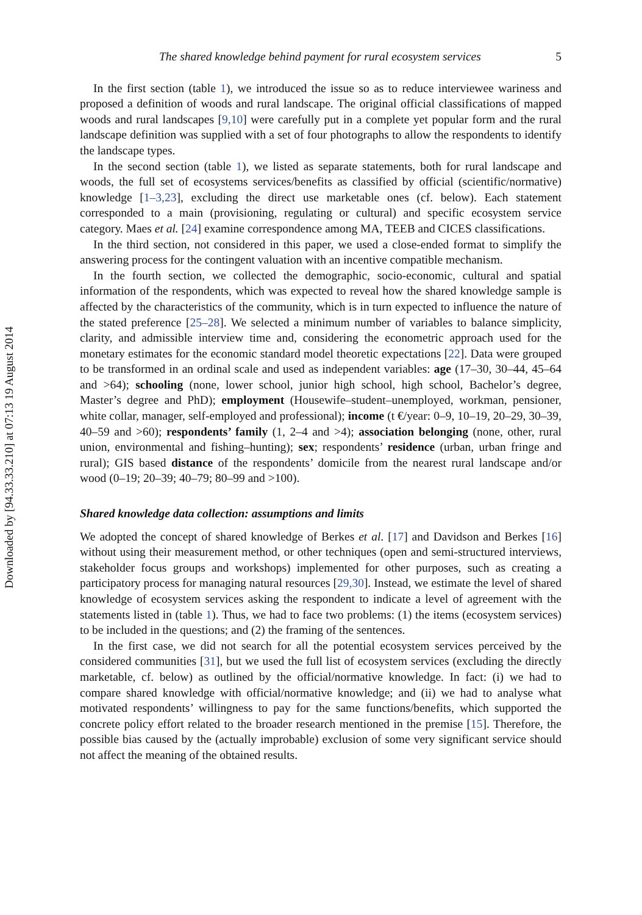Downloaded by [94.33.33.210] at 07:13 19 August 2014
The shared knowledge behind payment for rural ecosystem services 5
In the first section (table 1), we introduced the issue so as to reduce interviewee wariness and proposed a definition of woods and rural landscape. The original official classifications of mapped woods and rural landscapes [9,10] were carefully put in a complete yet popular form and the rural landscape definition was supplied with a set of four photographs to allow the respondents to identify the landscape types.
In the second section (table 1), we listed as separate statements, both for rural landscape and woods, the full set of ecosystems services/benefits as classified by official (scientific/normative) knowledge [1–3,23], excluding the direct use marketable ones (cf. below). Each statement corresponded to a main (provisioning, regulating or cultural) and specific ecosystem service category. Maes et al. [24] examine correspondence among MA, TEEB and CICES classifications.
In the third section, not considered in this paper, we used a close-ended format to simplify the answering process for the contingent valuation with an incentive compatible mechanism.
In the fourth section, we collected the demographic, socio-economic, cultural and spatial information of the respondents, which was expected to reveal how the shared knowledge sample is affected by the characteristics of the community, which is in turn expected to influence the nature of the stated preference [25–28]. We selected a minimum number of variables to balance simplicity, clarity, and admissible interview time and, considering the econometric approach used for the monetary estimates for the economic standard model theoretic expectations [22]. Data were grouped to be transformed in an ordinal scale and used as independent variables: age (17–30, 30–44, 45–64 and >64); schooling (none, lower school, junior high school, high school, Bachelor’s degree, Master’s degree and PhD); employment (Housewife–student–unemployed, workman, pensioner, white collar, manager, self-employed and professional); income (t €/year: 0–9, 10–19, 20–29, 30–39, 40–59 and >60); respondents’ family (1, 2–4 and >4); association belonging (none, other, rural union, environmental and fishing–hunting); sex; respondents’ residence (urban, urban fringe and rural); GIS based distance of the respondents’ domicile from the nearest rural landscape and/or wood (0–19; 20–39; 40–79; 80–99 and >100).
Shared knowledge data collection: assumptions and limits
We adopted the concept of shared knowledge of Berkes et al. [17] and Davidson and Berkes [16] without using their measurement method, or other techniques (open and semi-structured interviews, stakeholder focus groups and workshops) implemented for other purposes, such as creating a participatory process for managing natural resources [29,30]. Instead, we estimate the level of shared knowledge of ecosystem services asking the respondent to indicate a level of agreement with the statements listed in (table 1). Thus, we had to face two problems: (1) the items (ecosystem services) to be included in the questions; and (2) the framing of the sentences.
In the first case, we did not search for all the potential ecosystem services perceived by the considered communities [31], but we used the full list of ecosystem services (excluding the directly marketable, cf. below) as outlined by the official/normative knowledge. In fact: (i) we had to compare shared knowledge with official/normative knowledge; and (ii) we had to analyse what motivated respondents’ willingness to pay for the same functions/benefits, which supported the concrete policy effort related to the broader research mentioned in the premise [15]. Therefore, the possible bias caused by the (actually improbable) exclusion of some very significant service should not affect the meaning of the obtained results.